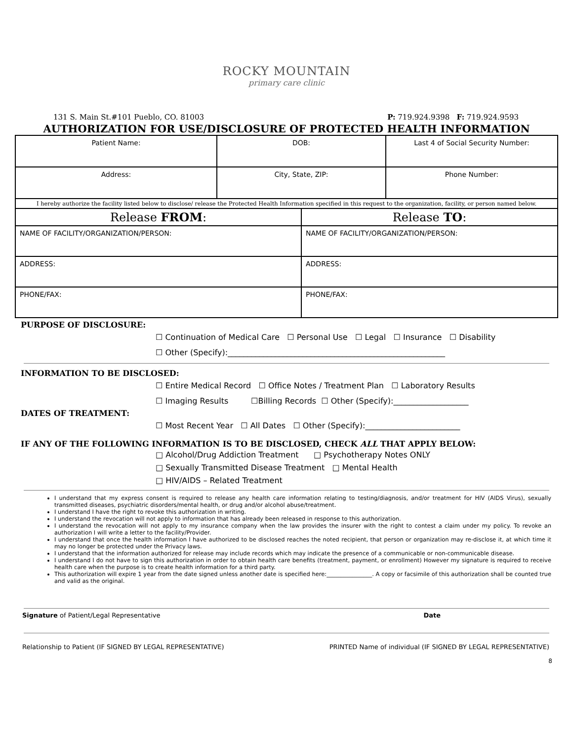ROCKY MOUNTAIN
primary care clinic
131 S. Main St.#101 Pueblo, CO. 81003 P: 719.924.9398 F: 719.924.9593
AUTHORIZATION FOR USE/DISCLOSURE OF PROTECTED HEALTH INFORMATION
| Patient Name: | DOB: | | Last 4 of Social Security Number: |
| Address: | City, State, ZIP: | | Phone Number: |
| I hereby authorize the facility listed below to disclose/ release the Protected Health Information specified in this request to the organization, facility, or person named below. | | | |
| Release FROM : | | Release TO : | |
| NAME OF FACILITY/ORGANIZATION/PERSON: | | NAME OF FACILITY/ORGANIZATION/PERSON: | |
| ADDRESS: | | ADDRESS: | |
| PHONE/FAX: | | PHONE/FAX: | |
PURPOSE OF DISCLOSURE:
☐ Continuation of Medical Care ☐ Personal Use ☐ Legal ☐ Insurance ☐ Disability
☐ Other (Specify):_______________________________________________________
INFORMATION TO BE DISCLOSED:
☐ Entire Medical Record ☐ Office Notes / Treatment Plan ☐ Laboratory Results
☐ Imaging Results ☐Billing Records ☐ Other (Specify):___________________
DATES OF TREATMENT:
☐ Most Recent Year ☐ All Dates ☐ Other (Specify):________________________
IF ANY OF THE FOLLOWING INFORMATION IS TO BE DISCLOSED, CHECK ALL THAT APPLY BELOW:
□ Alcohol/Drug Addiction Treatment □ Psychotherapy Notes ONLY
□ Sexually Transmitted Disease Treatment □ Mental Health
□ HIV/AIDS – Related Treatment
I understand that my express consent is required to release any health care information relating to testing/diagnosis, and/or treatment for HIV (AIDS Virus), sexually transmitted diseases, psychiatric disorders/mental health, or drug and/or alcohol abuse/treatment.
I understand I have the right to revoke this authorization in writing.
I understand the revocation will not apply to information that has already been released in response to this authorization.
I understand the revocation will not apply to my insurance company when the law provides the insurer with the right to contest a claim under my policy. To revoke an authorization I will write a letter to the facility/Provider.
I understand that once the health information I have authorized to be disclosed reaches the noted recipient, that person or organization may re-disclose it, at which time it may no longer be protected under the Privacy laws.
I understand that the information authorized for release may include records which may indicate the presence of a communicable or non-communicable disease.
I understand I do not have to sign this authorization in order to obtain health care benefits (treatment, payment, or enrollment) However my signature is required to receive health care when the purpose is to create health information for a third party.
This authorization will expire 1 year from the date signed unless another date is specified here:________________. A copy or facsimile of this authorization shall be counted true and valid as the original.
Signature of Patient/Legal Representative Date
Relationship to Patient (IF SIGNED BY LEGAL REPRESENTATIVE) PRINTED Name of individual (IF SIGNED BY LEGAL REPRESENTATIVE)
8